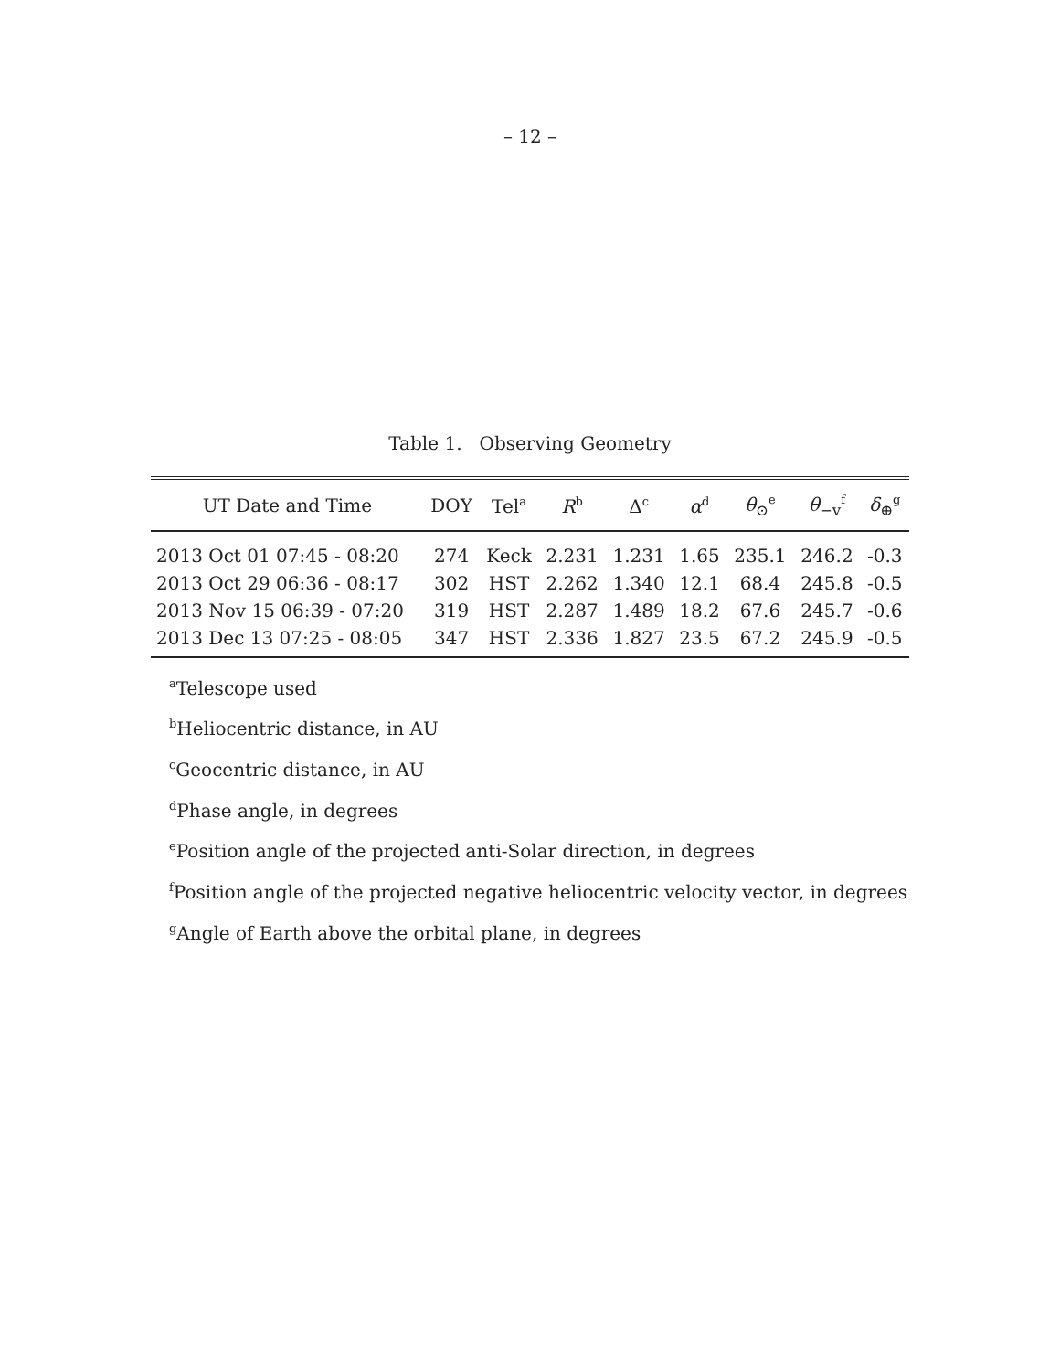– 12 –
Table 1. Observing Geometry
| UT Date and Time | DOY | Tel<sup>a</sup> | R<sup>b</sup> | Δ<sup>c</sup> | α<sup>d</sup> | θ<sub>⊙</sub><sup>e</sup> | θ<sub>−v</sub><sup>f</sup> | δ<sub>⊕</sub><sup>g</sup> |
| --- | --- | --- | --- | --- | --- | --- | --- | --- |
| 2013 Oct 01 07:45 - 08:20 | 274 | Keck | 2.231 | 1.231 | 1.65 | 235.1 | 246.2 | -0.3 |
| 2013 Oct 29 06:36 - 08:17 | 302 | HST | 2.262 | 1.340 | 12.1 | 68.4 | 245.8 | -0.5 |
| 2013 Nov 15 06:39 - 07:20 | 319 | HST | 2.287 | 1.489 | 18.2 | 67.6 | 245.7 | -0.6 |
| 2013 Dec 13 07:25 - 08:05 | 347 | HST | 2.336 | 1.827 | 23.5 | 67.2 | 245.9 | -0.5 |
<sup>a</sup> Telescope used
<sup>b</sup> Heliocentric distance, in AU
<sup>c</sup> Geocentric distance, in AU
<sup>d</sup> Phase angle, in degrees
<sup>e</sup> Position angle of the projected anti-Solar direction, in degrees
<sup>f</sup> Position angle of the projected negative heliocentric velocity vector, in degrees
<sup>g</sup> Angle of Earth above the orbital plane, in degrees